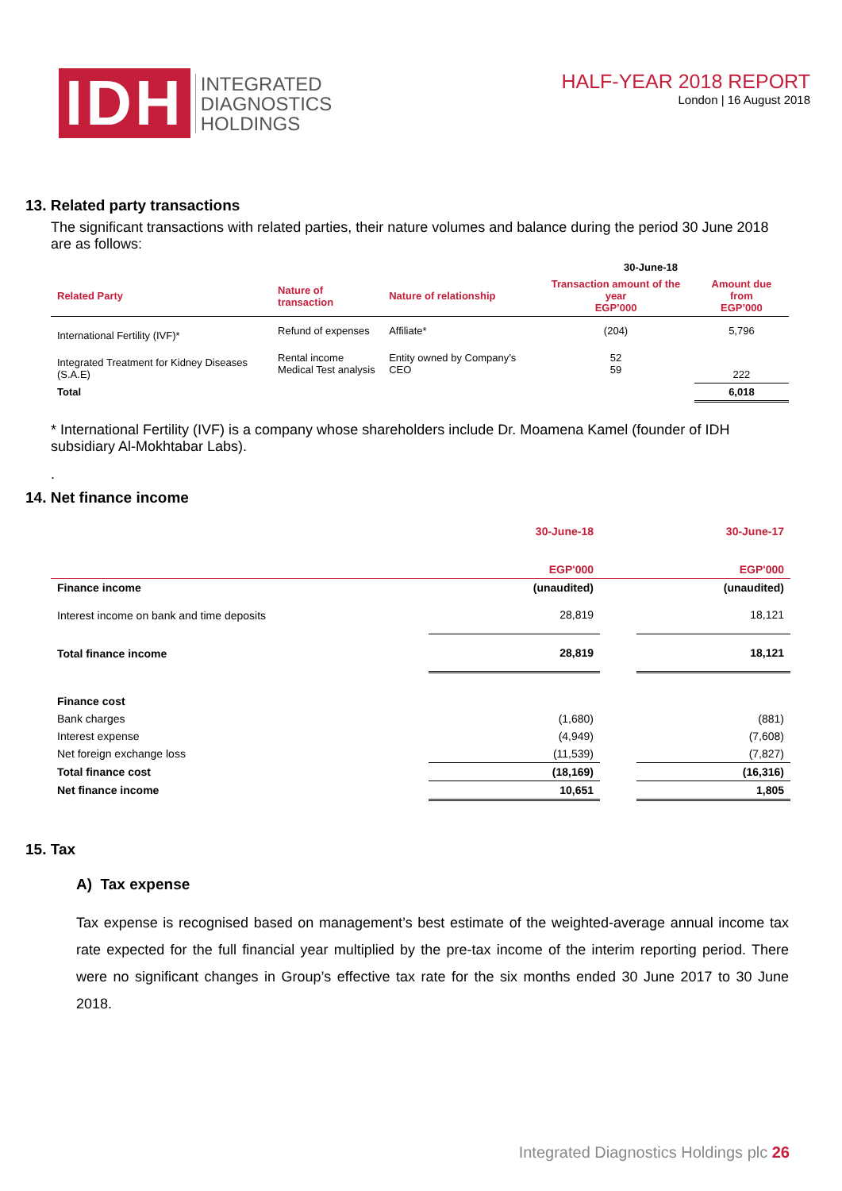IDH
INTEGRATED
DIAGNOSTICS
HOLDINGS
HALF-YEAR 2018 REPORT
London | 16 August 2018
13. Related party transactions
The significant transactions with related parties, their nature volumes and balance during the period 30 June 2018 are as follows:
| | | | 30-June-18 | |
| --- | --- | --- | --- | --- |
| Related Party | Nature of transaction | Nature of relationship | Transaction amount of the year EGP’000 | Amount due from EGP’000 |
| International Fertility (IVF)* | Refund of expenses | Affiliate* | (204) | 5,796 |
| Integrated Treatment for Kidney Diseases (S.A.E) | Rental income Medical Test analysis | Entity owned by Company’s CEO | 52 59 | 222 |
| Total | | | | 6,018 |
* International Fertility (IVF) is a company whose shareholders include Dr. Moamena Kamel (founder of IDH subsidiary Al-Mokhtabar Labs).
.
14. Net finance income
| | 30-June-18 EGP'000 | | 30-June-17 EGP'000 |
| Finance income | (unaudited) | | (unaudited) |
| Interest income on bank and time deposits | 28,819 | | 18,121 |
| Total finance income | 28,819 | | 18,121 |
| Finance cost | | | |
| Bank charges | (1,680) | | (881) |
| Interest expense | (4,949) | | (7,608) |
| Net foreign exchange loss | (11,539) | | (7,827) |
| Total finance cost | (18,169) | | (16,316) |
| Net finance income | 10,651 | | 1,805 |
15. Tax
A) Tax expense
Tax expense is recognised based on management’s best estimate of the weighted-average annual income tax rate expected for the full financial year multiplied by the pre-tax income of the interim reporting period. There were no significant changes in Group’s effective tax rate for the six months ended 30 June 2017 to 30 June 2018.
Integrated Diagnostics Holdings plc 26